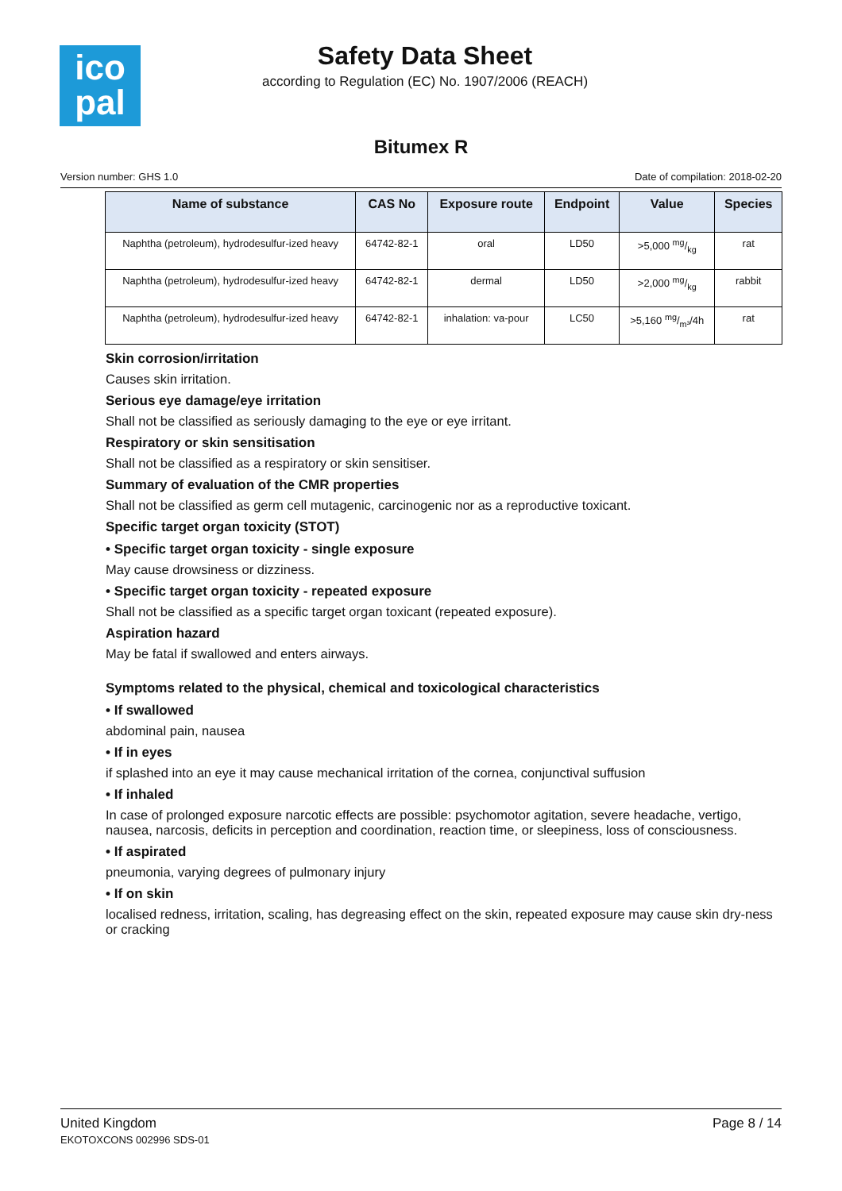ico
pal
Safety Data Sheet
according to Regulation (EC) No. 1907/2006 (REACH)
Bitumex R
Version number: GHS 1.0 Date of compilation: 2018-02-20
| Name of substance | CAS No | Exposure route | Endpoint | Value | Species |
| --- | --- | --- | --- | --- | --- |
| Naphtha (petroleum), hydrodesulfur-ized heavy | 64742-82-1 | oral | LD50 | >5,000 mg/kg | rat |
| Naphtha (petroleum), hydrodesulfur-ized heavy | 64742-82-1 | dermal | LD50 | >2,000 mg/kg | rabbit |
| Naphtha (petroleum), hydrodesulfur-ized heavy | 64742-82-1 | inhalation: va-pour | LC50 | >5,160 mg/m³/4h | rat |
Skin corrosion/irritation
Causes skin irritation.
Serious eye damage/eye irritation
Shall not be classified as seriously damaging to the eye or eye irritant.
Respiratory or skin sensitisation
Shall not be classified as a respiratory or skin sensitiser.
Summary of evaluation of the CMR properties
Shall not be classified as germ cell mutagenic, carcinogenic nor as a reproductive toxicant.
Specific target organ toxicity (STOT)
• Specific target organ toxicity - single exposure
May cause drowsiness or dizziness.
• Specific target organ toxicity - repeated exposure
Shall not be classified as a specific target organ toxicant (repeated exposure).
Aspiration hazard
May be fatal if swallowed and enters airways.
Symptoms related to the physical, chemical and toxicological characteristics
• If swallowed
abdominal pain, nausea
• If in eyes
if splashed into an eye it may cause mechanical irritation of the cornea, conjunctival suffusion
• If inhaled
In case of prolonged exposure narcotic effects are possible: psychomotor agitation, severe headache, vertigo, nausea, narcosis, deficits in perception and coordination, reaction time, or sleepiness, loss of consciousness.
• If aspirated
pneumonia, varying degrees of pulmonary injury
• If on skin
localised redness, irritation, scaling, has degreasing effect on the skin, repeated exposure may cause skin dry-ness or cracking
United Kingdom
EKOTOXCONS 002996 SDS-01
Page 8 / 14